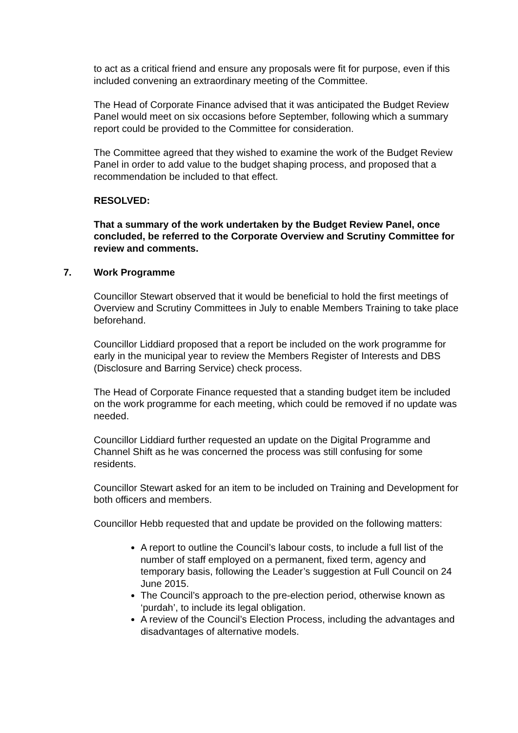to act as a critical friend and ensure any proposals were fit for purpose, even if this included convening an extraordinary meeting of the Committee.
The Head of Corporate Finance advised that it was anticipated the Budget Review Panel would meet on six occasions before September, following which a summary report could be provided to the Committee for consideration.
The Committee agreed that they wished to examine the work of the Budget Review Panel in order to add value to the budget shaping process, and proposed that a recommendation be included to that effect.
RESOLVED:
That a summary of the work undertaken by the Budget Review Panel, once concluded, be referred to the Corporate Overview and Scrutiny Committee for review and comments.
7. Work Programme
Councillor Stewart observed that it would be beneficial to hold the first meetings of Overview and Scrutiny Committees in July to enable Members Training to take place beforehand.
Councillor Liddiard proposed that a report be included on the work programme for early in the municipal year to review the Members Register of Interests and DBS (Disclosure and Barring Service) check process.
The Head of Corporate Finance requested that a standing budget item be included on the work programme for each meeting, which could be removed if no update was needed.
Councillor Liddiard further requested an update on the Digital Programme and Channel Shift as he was concerned the process was still confusing for some residents.
Councillor Stewart asked for an item to be included on Training and Development for both officers and members.
Councillor Hebb requested that and update be provided on the following matters:
A report to outline the Council’s labour costs, to include a full list of the number of staff employed on a permanent, fixed term, agency and temporary basis, following the Leader’s suggestion at Full Council on 24 June 2015.
The Council’s approach to the pre-election period, otherwise known as ‘purdah’, to include its legal obligation.
A review of the Council’s Election Process, including the advantages and disadvantages of alternative models.